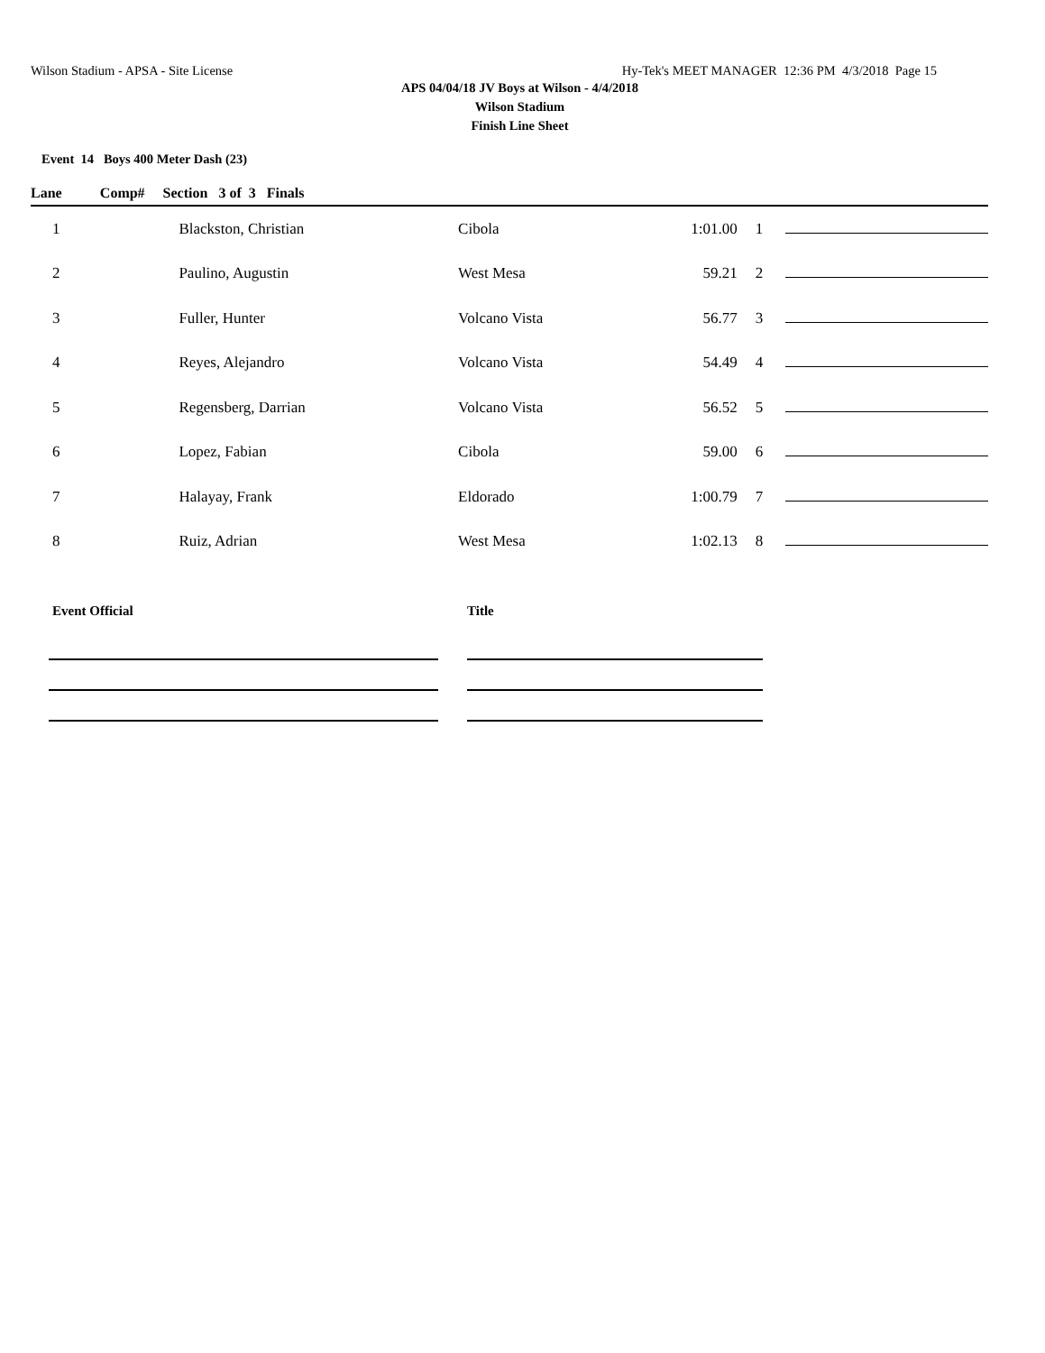Wilson Stadium - APSA - Site License Hy-Tek's MEET MANAGER 12:36 PM 4/3/2018 Page 15
APS 04/04/18 JV Boys at Wilson - 4/4/2018
Wilson Stadium
Finish Line Sheet
Event 14 Boys 400 Meter Dash (23)
| Lane | Comp# Section 3 of 3 Finals | | | | | | |
| --- | --- | --- | --- | --- | --- | --- | --- |
| 1 | | Blackston, Christian | Cibola | 1:01.00 | 1 | | |
| 2 | | Paulino, Augustin | West Mesa | 59.21 | 2 | | |
| 3 | | Fuller, Hunter | Volcano Vista | 56.77 | 3 | | |
| 4 | | Reyes, Alejandro | Volcano Vista | 54.49 | 4 | | |
| 5 | | Regensberg, Darrian | Volcano Vista | 56.52 | 5 | | |
| 6 | | Lopez, Fabian | Cibola | 59.00 | 6 | | |
| 7 | | Halayay, Frank | Eldorado | 1:00.79 | 7 | | |
| 8 | | Ruiz, Adrian | West Mesa | 1:02.13 | 8 | | |
Event Official Title